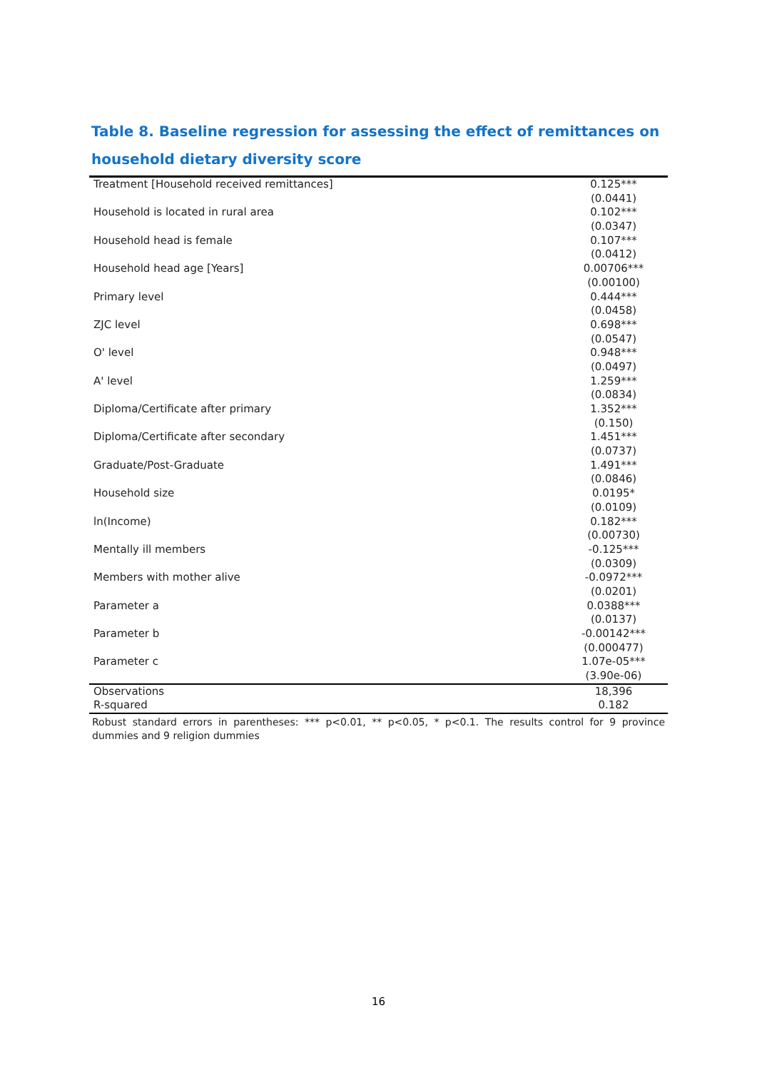Table 8. Baseline regression for assessing the effect of remittances on household dietary diversity score
| Treatment [Household received remittances] | 0.125*** |
| | (0.0441) |
| Household is located in rural area | 0.102*** |
| | (0.0347) |
| Household head is female | 0.107*** |
| | (0.0412) |
| Household head age [Years] | 0.00706*** |
| | (0.00100) |
| Primary level | 0.444*** |
| | (0.0458) |
| ZJC level | 0.698*** |
| | (0.0547) |
| O' level | 0.948*** |
| | (0.0497) |
| A' level | 1.259*** |
| | (0.0834) |
| Diploma/Certificate after primary | 1.352*** |
| | (0.150) |
| Diploma/Certificate after secondary | 1.451*** |
| | (0.0737) |
| Graduate/Post-Graduate | 1.491*** |
| | (0.0846) |
| Household size | 0.0195* |
| | (0.0109) |
| ln(Income) | 0.182*** |
| | (0.00730) |
| Mentally ill members | -0.125*** |
| | (0.0309) |
| Members with mother alive | -0.0972*** |
| | (0.0201) |
| Parameter a | 0.0388*** |
| | (0.0137) |
| Parameter b | -0.00142*** |
| | (0.000477) |
| Parameter c | 1.07e-05*** |
| | (3.90e-06) |
| Observations | 18,396 |
| R-squared | 0.182 |
Robust standard errors in parentheses: *** p<0.01, ** p<0.05, * p<0.1. The results control for 9 province dummies and 9 religion dummies
16